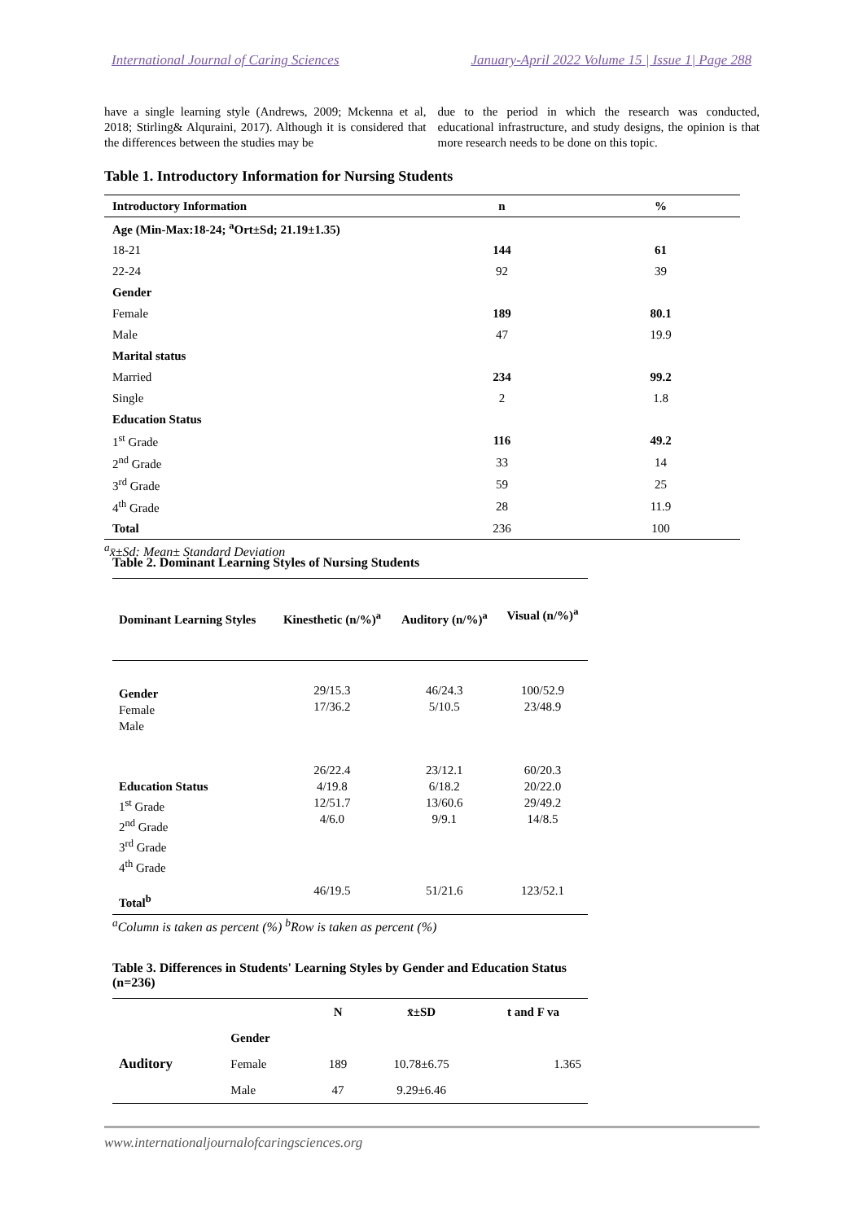International Journal of Caring Sciences January-April 2022 Volume 15 | Issue 1| Page 288
have a single learning style (Andrews, 2009; Mckenna et al, 2018; Stirling& Alquraini, 2017). Although it is considered that the differences between the studies may be
due to the period in which the research was conducted, educational infrastructure, and study designs, the opinion is that more research needs to be done on this topic.
Table 1. Introductory Information for Nursing Students
| Introductory Information | n | % |
| --- | --- | --- |
| Age (Min-Max:18-24; <sup>a</sup>Ort±Sd; 21.19±1.35) | | |
| 18-21 | 144 | 61 |
| 22-24 | 92 | 39 |
| Gender | | |
| Female | 189 | 80.1 |
| Male | 47 | 19.9 |
| Marital status | | |
| Married | 234 | 99.2 |
| Single | 2 | 1.8 |
| Education Status | | |
| 1<sup>st</sup> Grade | 116 | 49.2 |
| 2<sup>nd</sup> Grade | 33 | 14 |
| 3<sup>rd</sup> Grade | 59 | 25 |
| 4<sup>th</sup> Grade | 28 | 11.9 |
| Total | 236 | 100 |
<sup>a</sup> x̄±Sd: Mean± Standard Deviation
Table 2. Dominant Learning Styles of Nursing Students
| Dominant Learning Styles | Kinesthetic (n/%)<sup>a</sup> | Auditory (n/%)<sup>a</sup> | Visual (n/%)<sup>a</sup> |
| --- | --- | --- | --- |
| Gender Female Male | 29/15.3 17/36.2 | 46/24.3 5/10.5 | 100/52.9 23/48.9 |
| Education Status 1<sup>st</sup> Grade 2<sup>nd</sup> Grade 3<sup>rd</sup> Grade 4<sup>th</sup> Grade | 26/22.4 4/19.8 12/51.7 4/6.0 | 23/12.1 6/18.2 13/60.6 9/9.1 | 60/20.3 20/22.0 29/49.2 14/8.5 |
| Total<sup>b</sup> | 46/19.5 | 51/21.6 | 123/52.1 |
<sup>a</sup> Column is taken as percent (%) <sup>b</sup>Row is taken as percent (%)
Table 3. Differences in Students' Learning Styles by Gender and Education Status (n=236)
| | | N | x̄±SD | t and F va |
| --- | --- | --- | --- | --- |
| Auditory | Gender | | | |
| | Female | 189 | 10.78±6.75 | 1.365 |
| | Male | 47 | 9.29±6.46 | |
www.internationaljournalofcaringsciences.org